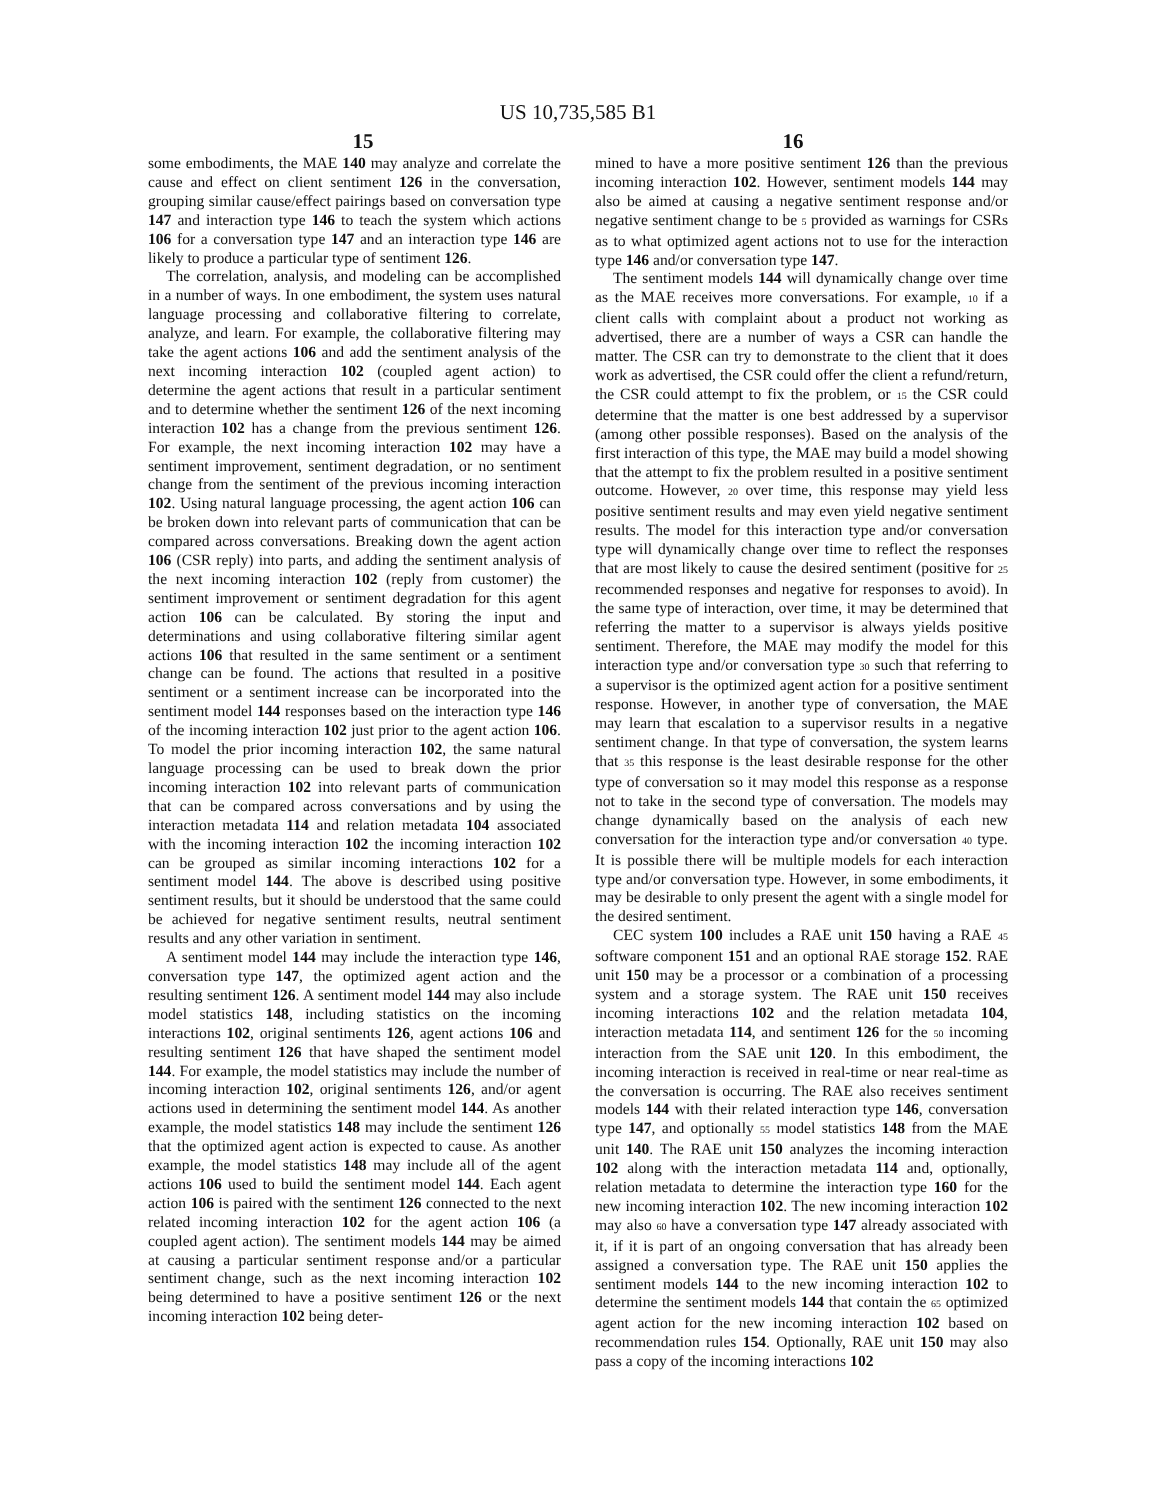US 10,735,585 B1
15 16
some embodiments, the MAE 140 may analyze and correlate the cause and effect on client sentiment 126 in the conversation, grouping similar cause/effect pairings based on conversation type 147 and interaction type 146 to teach the system which actions 106 for a conversation type 147 and an interaction type 146 are likely to produce a particular type of sentiment 126.
The correlation, analysis, and modeling can be accomplished in a number of ways. In one embodiment, the system uses natural language processing and collaborative filtering to correlate, analyze, and learn. For example, the collaborative filtering may take the agent actions 106 and add the sentiment analysis of the next incoming interaction 102 (coupled agent action) to determine the agent actions that result in a particular sentiment and to determine whether the sentiment 126 of the next incoming interaction 102 has a change from the previous sentiment 126. For example, the next incoming interaction 102 may have a sentiment improvement, sentiment degradation, or no sentiment change from the sentiment of the previous incoming interaction 102. Using natural language processing, the agent action 106 can be broken down into relevant parts of communication that can be compared across conversations. Breaking down the agent action 106 (CSR reply) into parts, and adding the sentiment analysis of the next incoming interaction 102 (reply from customer) the sentiment improvement or sentiment degradation for this agent action 106 can be calculated. By storing the input and determinations and using collaborative filtering similar agent actions 106 that resulted in the same sentiment or a sentiment change can be found. The actions that resulted in a positive sentiment or a sentiment increase can be incorporated into the sentiment model 144 responses based on the interaction type 146 of the incoming interaction 102 just prior to the agent action 106. To model the prior incoming interaction 102, the same natural language processing can be used to break down the prior incoming interaction 102 into relevant parts of communication that can be compared across conversations and by using the interaction metadata 114 and relation metadata 104 associated with the incoming interaction 102 the incoming interaction 102 can be grouped as similar incoming interactions 102 for a sentiment model 144. The above is described using positive sentiment results, but it should be understood that the same could be achieved for negative sentiment results, neutral sentiment results and any other variation in sentiment.
A sentiment model 144 may include the interaction type 146, conversation type 147, the optimized agent action and the resulting sentiment 126. A sentiment model 144 may also include model statistics 148, including statistics on the incoming interactions 102, original sentiments 126, agent actions 106 and resulting sentiment 126 that have shaped the sentiment model 144. For example, the model statistics may include the number of incoming interaction 102, original sentiments 126, and/or agent actions used in determining the sentiment model 144. As another example, the model statistics 148 may include the sentiment 126 that the optimized agent action is expected to cause. As another example, the model statistics 148 may include all of the agent actions 106 used to build the sentiment model 144. Each agent action 106 is paired with the sentiment 126 connected to the next related incoming interaction 102 for the agent action 106 (a coupled agent action). The sentiment models 144 may be aimed at causing a particular sentiment response and/or a particular sentiment change, such as the next incoming interaction 102 being determined to have a positive sentiment 126 or the next incoming interaction 102 being deter-
mined to have a more positive sentiment 126 than the previous incoming interaction 102. However, sentiment models 144 may also be aimed at causing a negative sentiment response and/or negative sentiment change to be 5 provided as warnings for CSRs as to what optimized agent actions not to use for the interaction type 146 and/or conversation type 147.
The sentiment models 144 will dynamically change over time as the MAE receives more conversations. For example, 10 if a client calls with complaint about a product not working as advertised, there are a number of ways a CSR can handle the matter. The CSR can try to demonstrate to the client that it does work as advertised, the CSR could offer the client a refund/return, the CSR could attempt to fix the problem, or 15 the CSR could determine that the matter is one best addressed by a supervisor (among other possible responses). Based on the analysis of the first interaction of this type, the MAE may build a model showing that the attempt to fix the problem resulted in a positive sentiment outcome. However, 20 over time, this response may yield less positive sentiment results and may even yield negative sentiment results. The model for this interaction type and/or conversation type will dynamically change over time to reflect the responses that are most likely to cause the desired sentiment (positive for 25 recommended responses and negative for responses to avoid). In the same type of interaction, over time, it may be determined that referring the matter to a supervisor is always yields positive sentiment. Therefore, the MAE may modify the model for this interaction type and/or conversation type 30 such that referring to a supervisor is the optimized agent action for a positive sentiment response. However, in another type of conversation, the MAE may learn that escalation to a supervisor results in a negative sentiment change. In that type of conversation, the system learns that 35 this response is the least desirable response for the other type of conversation so it may model this response as a response not to take in the second type of conversation. The models may change dynamically based on the analysis of each new conversation for the interaction type and/or conversation 40 type. It is possible there will be multiple models for each interaction type and/or conversation type. However, in some embodiments, it may be desirable to only present the agent with a single model for the desired sentiment.
CEC system 100 includes a RAE unit 150 having a RAE 45 software component 151 and an optional RAE storage 152. RAE unit 150 may be a processor or a combination of a processing system and a storage system. The RAE unit 150 receives incoming interactions 102 and the relation metadata 104, interaction metadata 114, and sentiment 126 for the 50 incoming interaction from the SAE unit 120. In this embodiment, the incoming interaction is received in real-time or near real-time as the conversation is occurring. The RAE also receives sentiment models 144 with their related interaction type 146, conversation type 147, and optionally 55 model statistics 148 from the MAE unit 140. The RAE unit 150 analyzes the incoming interaction 102 along with the interaction metadata 114 and, optionally, relation metadata to determine the interaction type 160 for the new incoming interaction 102. The new incoming interaction 102 may also 60 have a conversation type 147 already associated with it, if it is part of an ongoing conversation that has already been assigned a conversation type. The RAE unit 150 applies the sentiment models 144 to the new incoming interaction 102 to determine the sentiment models 144 that contain the 65 optimized agent action for the new incoming interaction 102 based on recommendation rules 154. Optionally, RAE unit 150 may also pass a copy of the incoming interactions 102